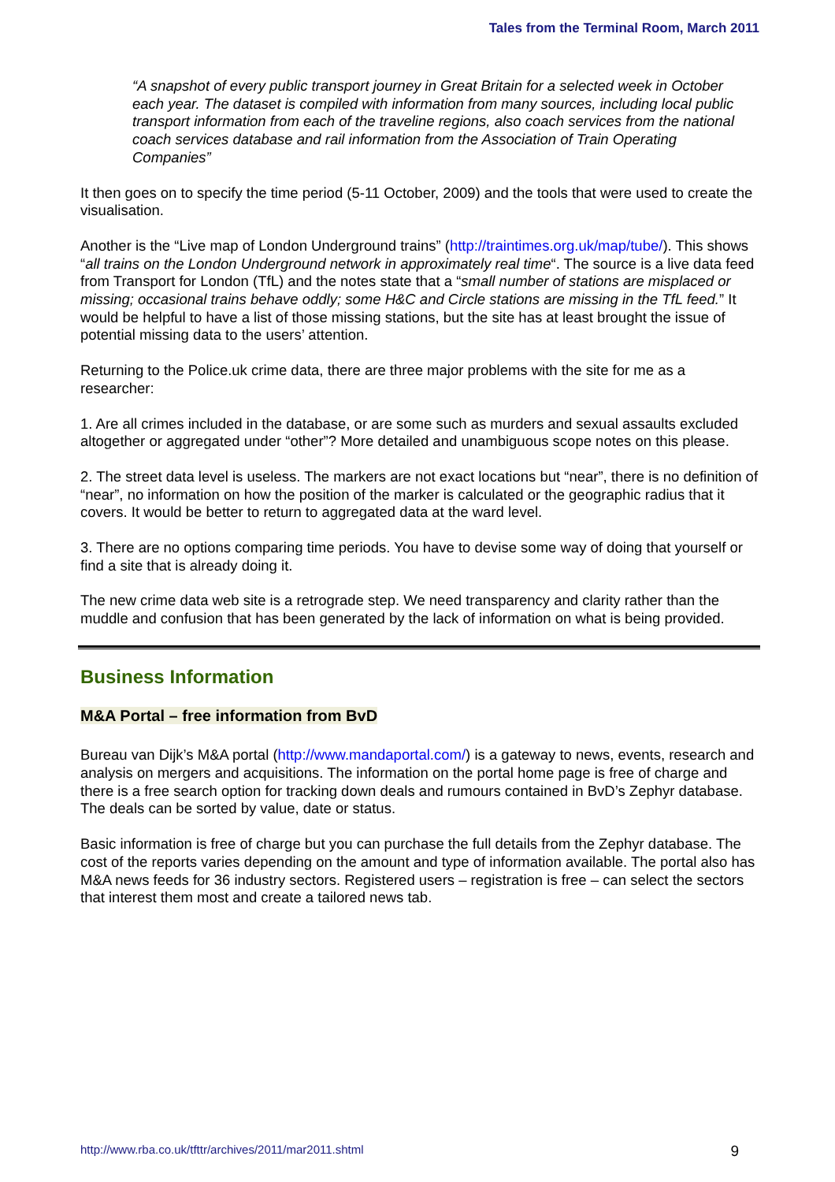Tales from the Terminal Room, March 2011
“A snapshot of every public transport journey in Great Britain for a selected week in October each year. The dataset is compiled with information from many sources, including local public transport information from each of the traveline regions, also coach services from the national coach services database and rail information from the Association of Train Operating Companies”
It then goes on to specify the time period (5-11 October, 2009) and the tools that were used to create the visualisation.
Another is the “Live map of London Underground trains” (http://traintimes.org.uk/map/tube/). This shows “all trains on the London Underground network in approximately real time“. The source is a live data feed from Transport for London (TfL) and the notes state that a “small number of stations are misplaced or missing; occasional trains behave oddly; some H&C and Circle stations are missing in the TfL feed.” It would be helpful to have a list of those missing stations, but the site has at least brought the issue of potential missing data to the users’ attention.
Returning to the Police.uk crime data, there are three major problems with the site for me as a researcher:
1. Are all crimes included in the database, or are some such as murders and sexual assaults excluded altogether or aggregated under “other”? More detailed and unambiguous scope notes on this please.
2. The street data level is useless. The markers are not exact locations but “near”, there is no definition of “near”, no information on how the position of the marker is calculated or the geographic radius that it covers. It would be better to return to aggregated data at the ward level.
3. There are no options comparing time periods. You have to devise some way of doing that yourself or find a site that is already doing it.
The new crime data web site is a retrograde step. We need transparency and clarity rather than the muddle and confusion that has been generated by the lack of information on what is being provided.
Business Information
M&A Portal – free information from BvD
Bureau van Dijk’s M&A portal (http://www.mandaportal.com/) is a gateway to news, events, research and analysis on mergers and acquisitions. The information on the portal home page is free of charge and there is a free search option for tracking down deals and rumours contained in BvD’s Zephyr database. The deals can be sorted by value, date or status.
Basic information is free of charge but you can purchase the full details from the Zephyr database. The cost of the reports varies depending on the amount and type of information available. The portal also has M&A news feeds for 36 industry sectors. Registered users – registration is free – can select the sectors that interest them most and create a tailored news tab.
http://www.rba.co.uk/tfttr/archives/2011/mar2011.shtml 9